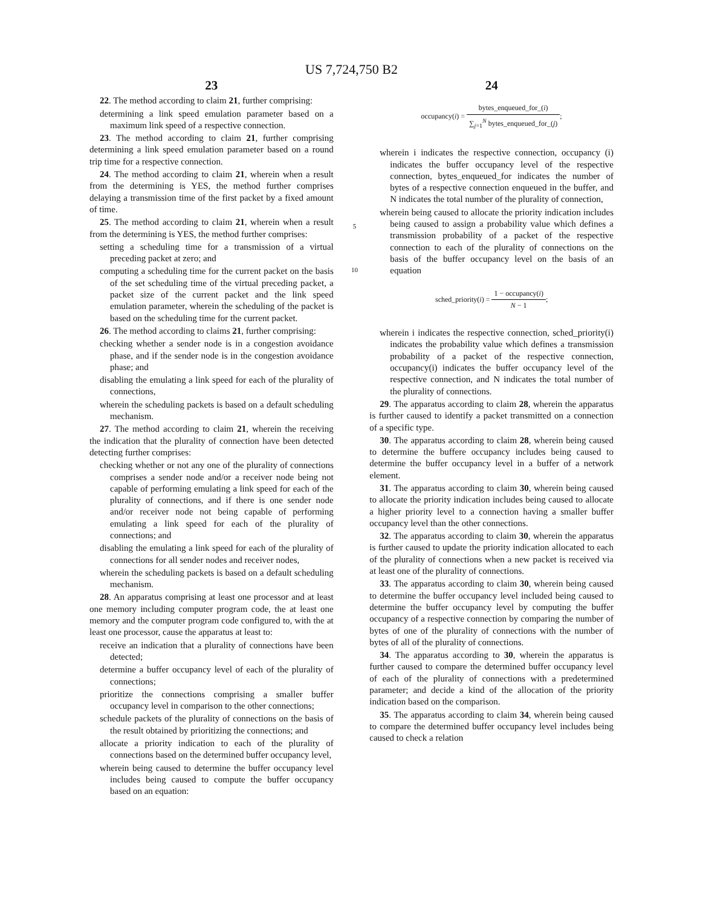US 7,724,750 B2
23
22. The method according to claim 21, further comprising:
determining a link speed emulation parameter based on a maximum link speed of a respective connection.
23. The method according to claim 21, further comprising determining a link speed emulation parameter based on a round trip time for a respective connection.
24. The method according to claim 21, wherein when a result from the determining is YES, the method further comprises delaying a transmission time of the first packet by a fixed amount of time.
25. The method according to claim 21, wherein when a result from the determining is YES, the method further comprises:
setting a scheduling time for a transmission of a virtual preceding packet at zero; and
computing a scheduling time for the current packet on the basis of the set scheduling time of the virtual preceding packet, a packet size of the current packet and the link speed emulation parameter, wherein the scheduling of the packet is based on the scheduling time for the current packet.
26. The method according to claims 21, further comprising:
checking whether a sender node is in a congestion avoidance phase, and if the sender node is in the congestion avoidance phase; and
disabling the emulating a link speed for each of the plurality of connections,
wherein the scheduling packets is based on a default scheduling mechanism.
27. The method according to claim 21, wherein the receiving the indication that the plurality of connection have been detected detecting further comprises:
checking whether or not any one of the plurality of connections comprises a sender node and/or a receiver node being not capable of performing emulating a link speed for each of the plurality of connections, and if there is one sender node and/or receiver node not being capable of performing emulating a link speed for each of the plurality of connections; and
disabling the emulating a link speed for each of the plurality of connections for all sender nodes and receiver nodes,
wherein the scheduling packets is based on a default scheduling mechanism.
28. An apparatus comprising at least one processor and at least one memory including computer program code, the at least one memory and the computer program code configured to, with the at least one processor, cause the apparatus at least to:
receive an indication that a plurality of connections have been detected;
determine a buffer occupancy level of each of the plurality of connections;
prioritize the connections comprising a smaller buffer occupancy level in comparison to the other connections;
schedule packets of the plurality of connections on the basis of the result obtained by prioritizing the connections; and
allocate a priority indication to each of the plurality of connections based on the determined buffer occupancy level,
wherein being caused to determine the buffer occupancy level includes being caused to compute the buffer occupancy based on an equation:
5
10
24
occupancy(i) = bytes_enqueued_for_(i) ∑<sub>j=1</sub><sup>N</sup> bytes_enqueued_for_(j);
wherein i indicates the respective connection, occupancy (i) indicates the buffer occupancy level of the respective connection, bytes_enqueued_for indicates the number of bytes of a respective connection enqueued in the buffer, and N indicates the total number of the plurality of connection,
wherein being caused to allocate the priority indication includes being caused to assign a probability value which defines a transmission probability of a packet of the respective connection to each of the plurality of connections on the basis of the buffer occupancy level on the basis of an equation
sched_priority(i) = 1 − occupancy(i) N − 1;
wherein i indicates the respective connection, sched_priority(i) indicates the probability value which defines a transmission probability of a packet of the respective connection, occupancy(i) indicates the buffer occupancy level of the respective connection, and N indicates the total number of the plurality of connections.
29. The apparatus according to claim 28, wherein the apparatus is further caused to identify a packet transmitted on a connection of a specific type.
30. The apparatus according to claim 28, wherein being caused to determine the buffere occupancy includes being caused to determine the buffer occupancy level in a buffer of a network element.
31. The apparatus according to claim 30, wherein being caused to allocate the priority indication includes being caused to allocate a higher priority level to a connection having a smaller buffer occupancy level than the other connections.
32. The apparatus according to claim 30, wherein the apparatus is further caused to update the priority indication allocated to each of the plurality of connections when a new packet is received via at least one of the plurality of connections.
33. The apparatus according to claim 30, wherein being caused to determine the buffer occupancy level included being caused to determine the buffer occupancy level by computing the buffer occupancy of a respective connection by comparing the number of bytes of one of the plurality of connections with the number of bytes of all of the plurality of connections.
34. The apparatus according to 30, wherein the apparatus is further caused to compare the determined buffer occupancy level of each of the plurality of connections with a predetermined parameter; and decide a kind of the allocation of the priority indication based on the comparison.
35. The apparatus according to claim 34, wherein being caused to compare the determined buffer occupancy level includes being caused to check a relation